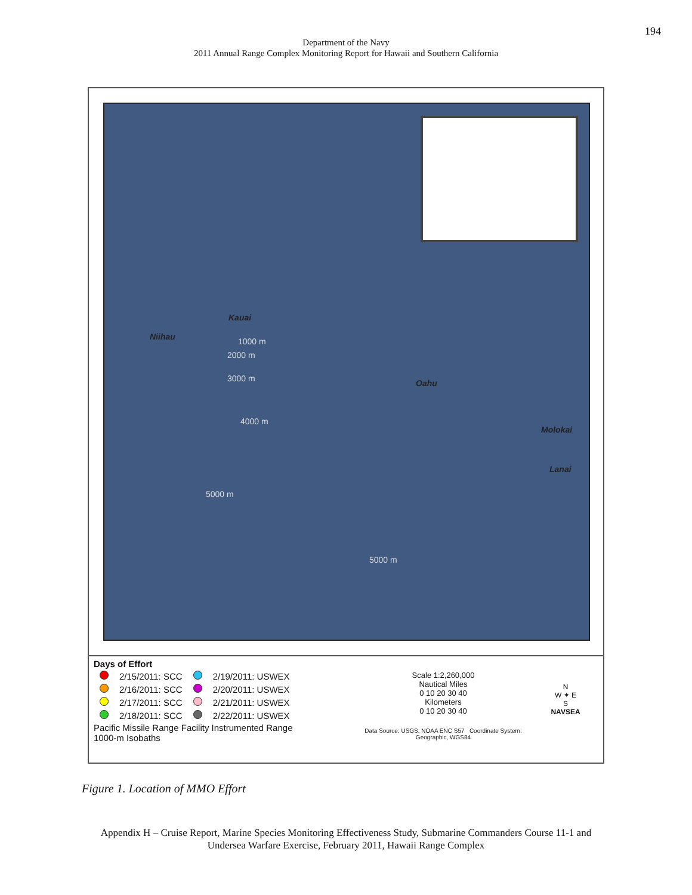194
Department of the Navy
2011 Annual Range Complex Monitoring Report for Hawaii and Southern California
Kauai
Niihau
Oahu
Molokai
Lanai
1000 m
2000 m
3000 m
4000 m
5000 m
5000 m
Days of Effort
| | 2/15/2011: SCC | | 2/19/2011: USWEX |
| | 2/16/2011: SCC | | 2/20/2011: USWEX |
| | 2/17/2011: SCC | | 2/21/2011: USWEX |
| | 2/18/2011: SCC | | 2/22/2011: USWEX |
Pacific Missile Range Facility Instrumented Range
1000-m Isobaths
Scale 1:2,260,000
Nautical Miles
0 10 20 30 40
Kilometers
0 10 20 30 40
Data Source: USGS, NOAA ENC S57 Coordinate System: Geographic, WGS84
N
W ✦ E
S
NAVSEA
Figure 1. Location of MMO Effort
Appendix H – Cruise Report, Marine Species Monitoring Effectiveness Study, Submarine Commanders Course 11-1 and
Undersea Warfare Exercise, February 2011, Hawaii Range Complex